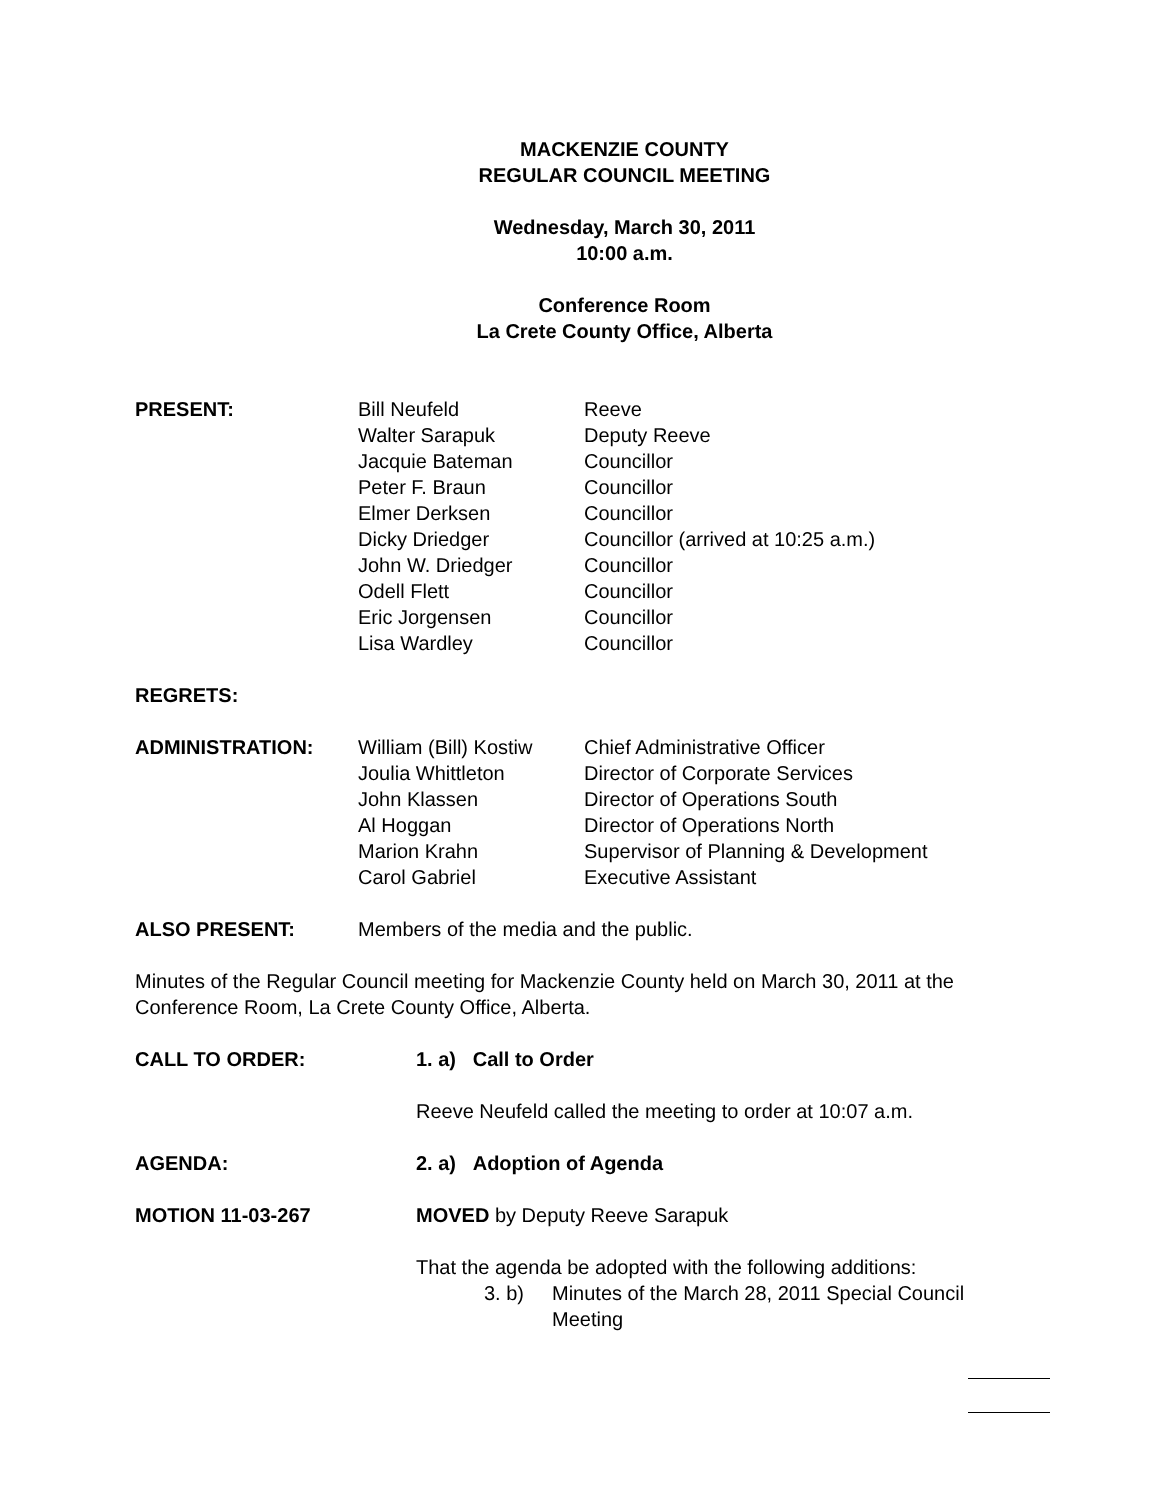MACKENZIE COUNTY
REGULAR COUNCIL MEETING
Wednesday, March 30, 2011
10:00 a.m.
Conference Room
La Crete County Office, Alberta
| PRESENT: | Bill Neufeld Walter Sarapuk Jacquie Bateman Peter F. Braun Elmer Derksen Dicky Driedger John W. Driedger Odell Flett Eric Jorgensen Lisa Wardley | Reeve Deputy Reeve Councillor Councillor Councillor Councillor (arrived at 10:25 a.m.) Councillor Councillor Councillor Councillor |
| REGRETS: | | |
| ADMINISTRATION: | William (Bill) Kostiw Joulia Whittleton John Klassen Al Hoggan Marion Krahn Carol Gabriel | Chief Administrative Officer Director of Corporate Services Director of Operations South Director of Operations North Supervisor of Planning & Development Executive Assistant |
| ALSO PRESENT: | Members of the media and the public. | |
Minutes of the Regular Council meeting for Mackenzie County held on March 30, 2011 at the Conference Room, La Crete County Office, Alberta.
| CALL TO ORDER: | 1. a) Call to Order |
| | Reeve Neufeld called the meeting to order at 10:07 a.m. |
| AGENDA: | 2. a) Adoption of Agenda |
| MOTION 11-03-267 | MOVED by Deputy Reeve Sarapuk |
| | That the agenda be adopted with the following additions: 3. b) Minutes of the March 28, 2011 Special Council Meeting |